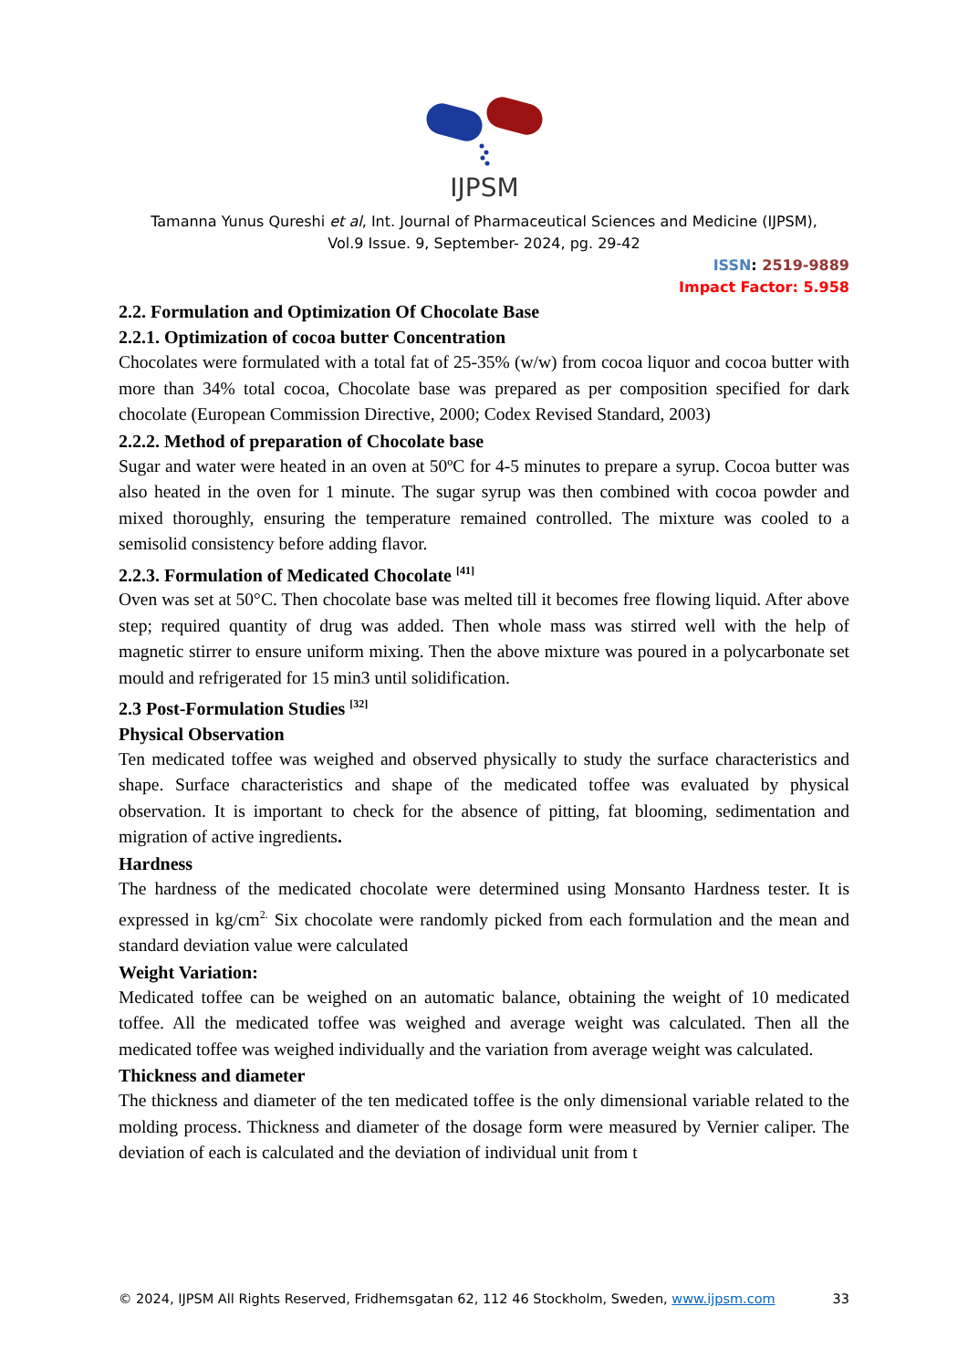IJPSM
Tamanna Yunus Qureshi et al, Int. Journal of Pharmaceutical Sciences and Medicine (IJPSM),
Vol.9 Issue. 9, September- 2024, pg. 29-42
ISSN: 2519-9889
Impact Factor: 5.958
2.2. Formulation and Optimization Of Chocolate Base
2.2.1. Optimization of cocoa butter Concentration
Chocolates were formulated with a total fat of 25-35% (w/w) from cocoa liquor and cocoa butter with more than 34% total cocoa, Chocolate base was prepared as per composition specified for dark chocolate (European Commission Directive, 2000; Codex Revised Standard, 2003)
2.2.2. Method of preparation of Chocolate base
Sugar and water were heated in an oven at 50ºC for 4-5 minutes to prepare a syrup. Cocoa butter was also heated in the oven for 1 minute. The sugar syrup was then combined with cocoa powder and mixed thoroughly, ensuring the temperature remained controlled. The mixture was cooled to a semisolid consistency before adding flavor.
2.2.3. Formulation of Medicated Chocolate <sup>[41]</sup>
Oven was set at 50°C. Then chocolate base was melted till it becomes free flowing liquid. After above step; required quantity of drug was added. Then whole mass was stirred well with the help of magnetic stirrer to ensure uniform mixing. Then the above mixture was poured in a polycarbonate set mould and refrigerated for 15 min3 until solidification.
2.3 Post-Formulation Studies <sup>[32]</sup>
Physical Observation
Ten medicated toffee was weighed and observed physically to study the surface characteristics and shape. Surface characteristics and shape of the medicated toffee was evaluated by physical observation. It is important to check for the absence of pitting, fat blooming, sedimentation and migration of active ingredients.
Hardness
The hardness of the medicated chocolate were determined using Monsanto Hardness tester. It is expressed in kg/cm<sup>2.</sup> Six chocolate were randomly picked from each formulation and the mean and standard deviation value were calculated
Weight Variation:
Medicated toffee can be weighed on an automatic balance, obtaining the weight of 10 medicated toffee. All the medicated toffee was weighed and average weight was calculated. Then all the medicated toffee was weighed individually and the variation from average weight was calculated.
Thickness and diameter
The thickness and diameter of the ten medicated toffee is the only dimensional variable related to the molding process. Thickness and diameter of the dosage form were measured by Vernier caliper. The deviation of each is calculated and the deviation of individual unit from t
© 2024, IJPSM All Rights Reserved, Fridhemsgatan 62, 112 46 Stockholm, Sweden, www.ijpsm.com 33